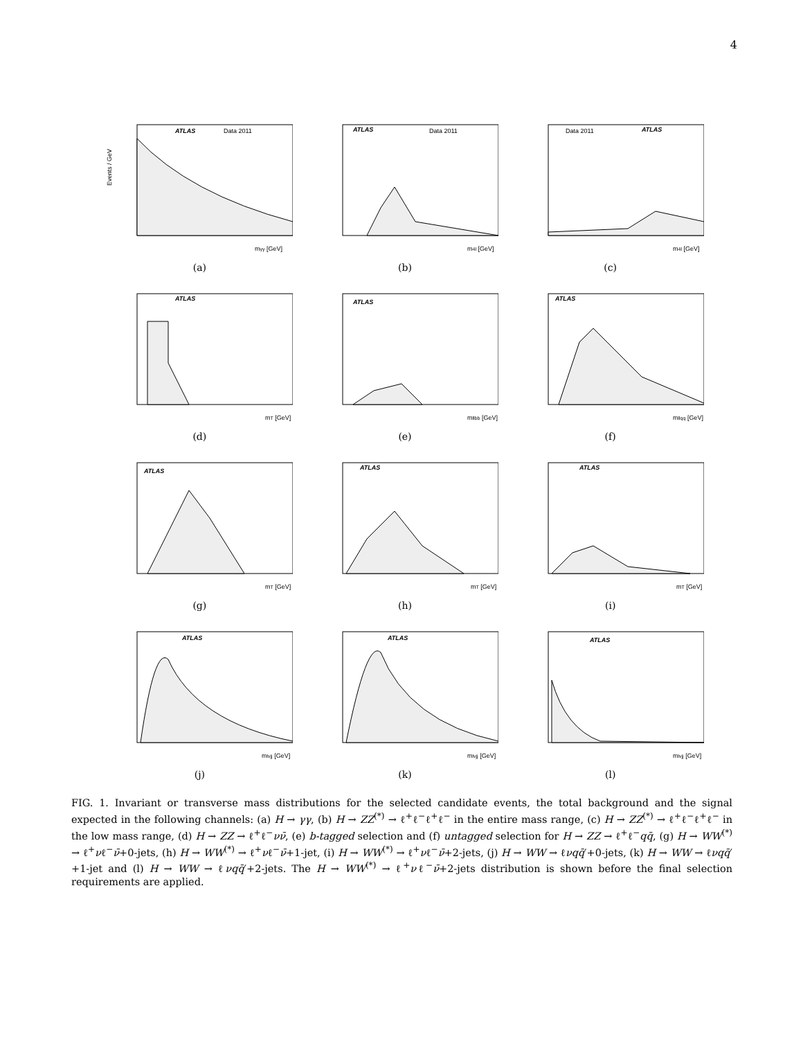4
ATLAS
Data 2011
mγγ [GeV]
Events / GeV
(a)
ATLAS
Data 2011
m4l [GeV]
(b)
ATLAS
Data 2011
m4l [GeV]
(c)
ATLAS
mT [GeV]
(d)
ATLAS
mllbb [GeV]
(e)
ATLAS
mllqq [GeV]
(f)
ATLAS
mT [GeV]
(g)
ATLAS
mT [GeV]
(h)
ATLAS
mT [GeV]
(i)
ATLAS
mlvjj [GeV]
(j)
ATLAS
mlvjj [GeV]
(k)
ATLAS
mlvjj [GeV]
(l)
FIG. 1. Invariant or transverse mass distributions for the selected candidate events, the total background and the signal expected in the following channels: (a) H → γγ, (b) H → ZZ<sup>(*)</sup> → ℓ<sup>+</sup>ℓ<sup>−</sup>ℓ<sup>+</sup>ℓ<sup>−</sup> in the entire mass range, (c) H → ZZ<sup>(*)</sup> → ℓ<sup>+</sup>ℓ<sup>−</sup>ℓ<sup>+</sup>ℓ<sup>−</sup> in the low mass range, (d) H → ZZ → ℓ<sup>+</sup>ℓ<sup>−</sup>νν̄, (e) b-tagged selection and (f) untagged selection for H → ZZ → ℓ<sup>+</sup>ℓ<sup>−</sup>qq̄, (g) H → WW<sup>(*)</sup> → ℓ<sup>+</sup>νℓ<sup>−</sup>ν̄+0-jets, (h) H → WW<sup>(*)</sup> → ℓ<sup>+</sup>νℓ<sup>−</sup>ν̄+1-jet, (i) H → WW<sup>(*)</sup> → ℓ<sup>+</sup>νℓ<sup>−</sup>ν̄+2-jets, (j) H → WW → ℓνqq̄′+0-jets, (k) H → WW → ℓνqq̄′+1-jet and (l) H → WW → ℓνqq̄′+2-jets. The H → WW<sup>(*)</sup> → ℓ<sup>+</sup>νℓ<sup>−</sup>ν̄+2-jets distribution is shown before the final selection requirements are applied.